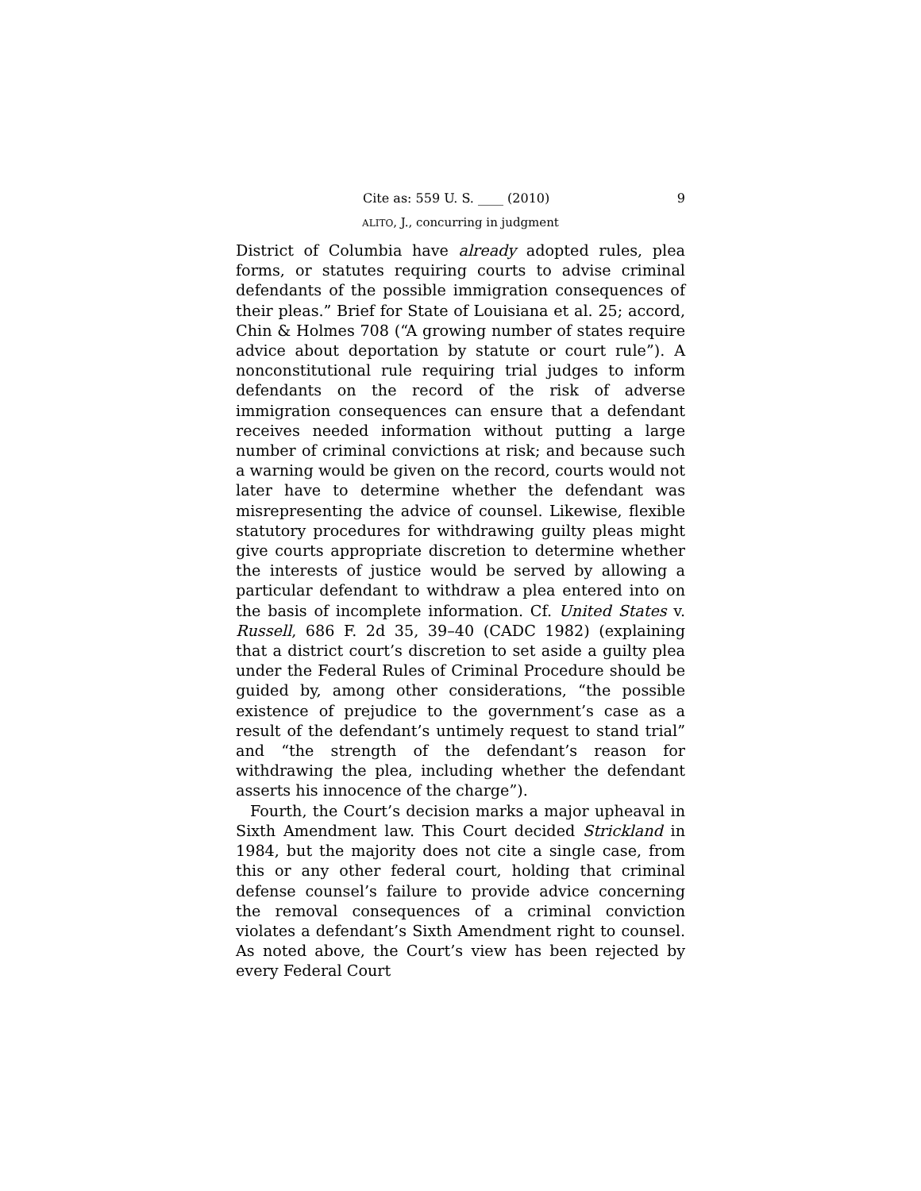Cite as: 559 U. S. ____ (2010) 9
ALITO, J., concurring in judgment
District of Columbia have already adopted rules, plea forms, or statutes requiring courts to advise criminal defendants of the possible immigration consequences of their pleas.” Brief for State of Louisiana et al. 25; accord, Chin & Holmes 708 (“A growing number of states require advice about deportation by statute or court rule”). A nonconstitutional rule requiring trial judges to inform defendants on the record of the risk of adverse immigration consequences can ensure that a defendant receives needed information without putting a large number of criminal convictions at risk; and because such a warning would be given on the record, courts would not later have to determine whether the defendant was misrepresenting the advice of counsel. Likewise, flexible statutory procedures for withdrawing guilty pleas might give courts appropriate discretion to determine whether the interests of justice would be served by allowing a particular defendant to withdraw a plea entered into on the basis of incomplete information. Cf. United States v. Russell, 686 F. 2d 35, 39–40 (CADC 1982) (explaining that a district court’s discretion to set aside a guilty plea under the Federal Rules of Criminal Procedure should be guided by, among other considerations, “the possible existence of prejudice to the government’s case as a result of the defendant’s untimely request to stand trial” and “the strength of the defendant’s reason for withdrawing the plea, including whether the defendant asserts his innocence of the charge”).
Fourth, the Court’s decision marks a major upheaval in Sixth Amendment law. This Court decided Strickland in 1984, but the majority does not cite a single case, from this or any other federal court, holding that criminal defense counsel’s failure to provide advice concerning the removal consequences of a criminal conviction violates a defendant’s Sixth Amendment right to counsel. As noted above, the Court’s view has been rejected by every Federal Court